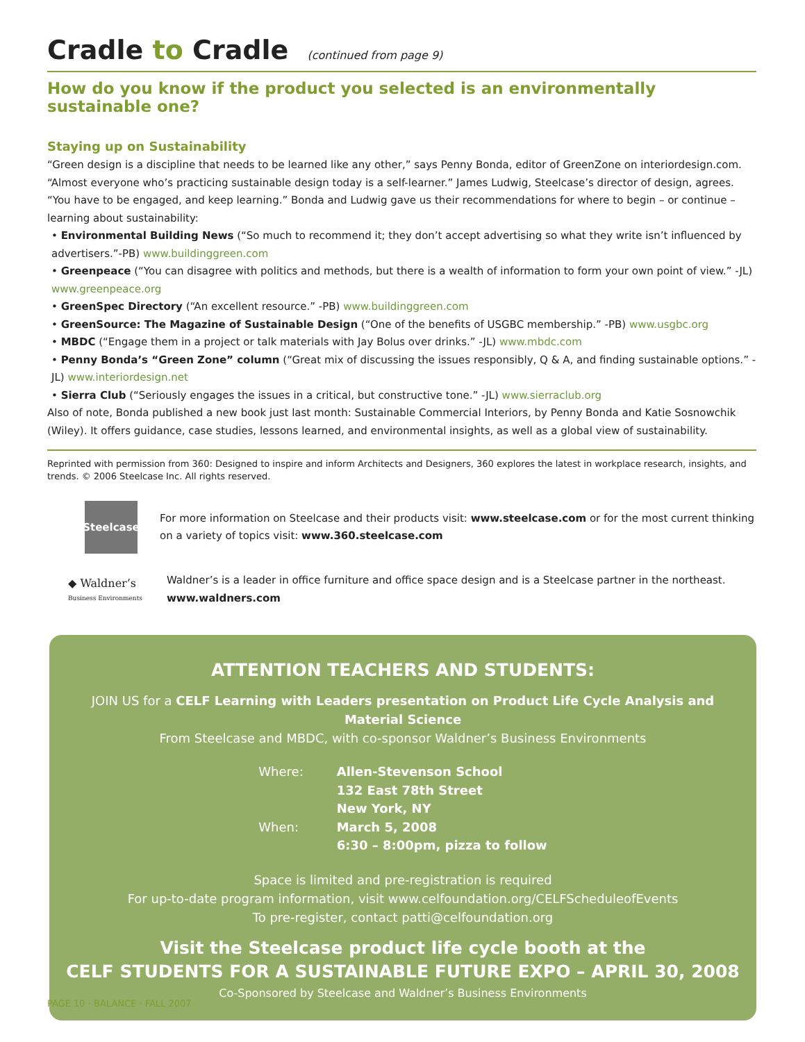Cradle to Cradle (continued from page 9)
How do you know if the product you selected is an environmentally sustainable one?
Staying up on Sustainability
“Green design is a discipline that needs to be learned like any other,” says Penny Bonda, editor of GreenZone on interiordesign.com. “Almost everyone who’s practicing sustainable design today is a self-learner.” James Ludwig, Steelcase’s director of design, agrees. “You have to be engaged, and keep learning.” Bonda and Ludwig gave us their recommendations for where to begin – or continue – learning about sustainability:
• Environmental Building News (“So much to recommend it; they don’t accept advertising so what they write isn’t influenced by advertisers.”-PB) www.buildinggreen.com
• Greenpeace (“You can disagree with politics and methods, but there is a wealth of information to form your own point of view.” -JL) www.greenpeace.org
• GreenSpec Directory (“An excellent resource.” -PB) www.buildinggreen.com
• GreenSource: The Magazine of Sustainable Design (“One of the benefits of USGBC membership.” -PB) www.usgbc.org
• MBDC (“Engage them in a project or talk materials with Jay Bolus over drinks.” -JL) www.mbdc.com
• Penny Bonda’s “Green Zone” column (“Great mix of discussing the issues responsibly, Q & A, and finding sustainable options.” -JL) www.interiordesign.net
• Sierra Club (“Seriously engages the issues in a critical, but constructive tone.” -JL) www.sierraclub.org
Also of note, Bonda published a new book just last month: Sustainable Commercial Interiors, by Penny Bonda and Katie Sosnowchik (Wiley). It offers guidance, case studies, lessons learned, and environmental insights, as well as a global view of sustainability.
Reprinted with permission from 360: Designed to inspire and inform Architects and Designers, 360 explores the latest in workplace research, insights, and trends. © 2006 Steelcase Inc. All rights reserved.
Steelcase
For more information on Steelcase and their products visit: www.steelcase.com or for the most current thinking on a variety of topics visit: www.360.steelcase.com
◆ Waldner’s
Business Environments
Waldner’s is a leader in office furniture and office space design and is a Steelcase partner in the northeast.
www.waldners.com
ATTENTION TEACHERS AND STUDENTS:
JOIN US for a CELF Learning with Leaders presentation on Product Life Cycle Analysis and Material Science
From Steelcase and MBDC, with co-sponsor Waldner’s Business Environments
| Where: | Allen-Stevenson School 132 East 78th Street New York, NY |
| When: | March 5, 2008 6:30 – 8:00pm, pizza to follow |
Space is limited and pre-registration is required
For up-to-date program information, visit www.celfoundation.org/CELFScheduleofEvents
To pre-register, contact patti@celfoundation.org
Visit the Steelcase product life cycle booth at the
CELF STUDENTS FOR A SUSTAINABLE FUTURE EXPO – APRIL 30, 2008
Co-Sponsored by Steelcase and Waldner’s Business Environments
PAGE 10 · BALANCE · FALL 2007